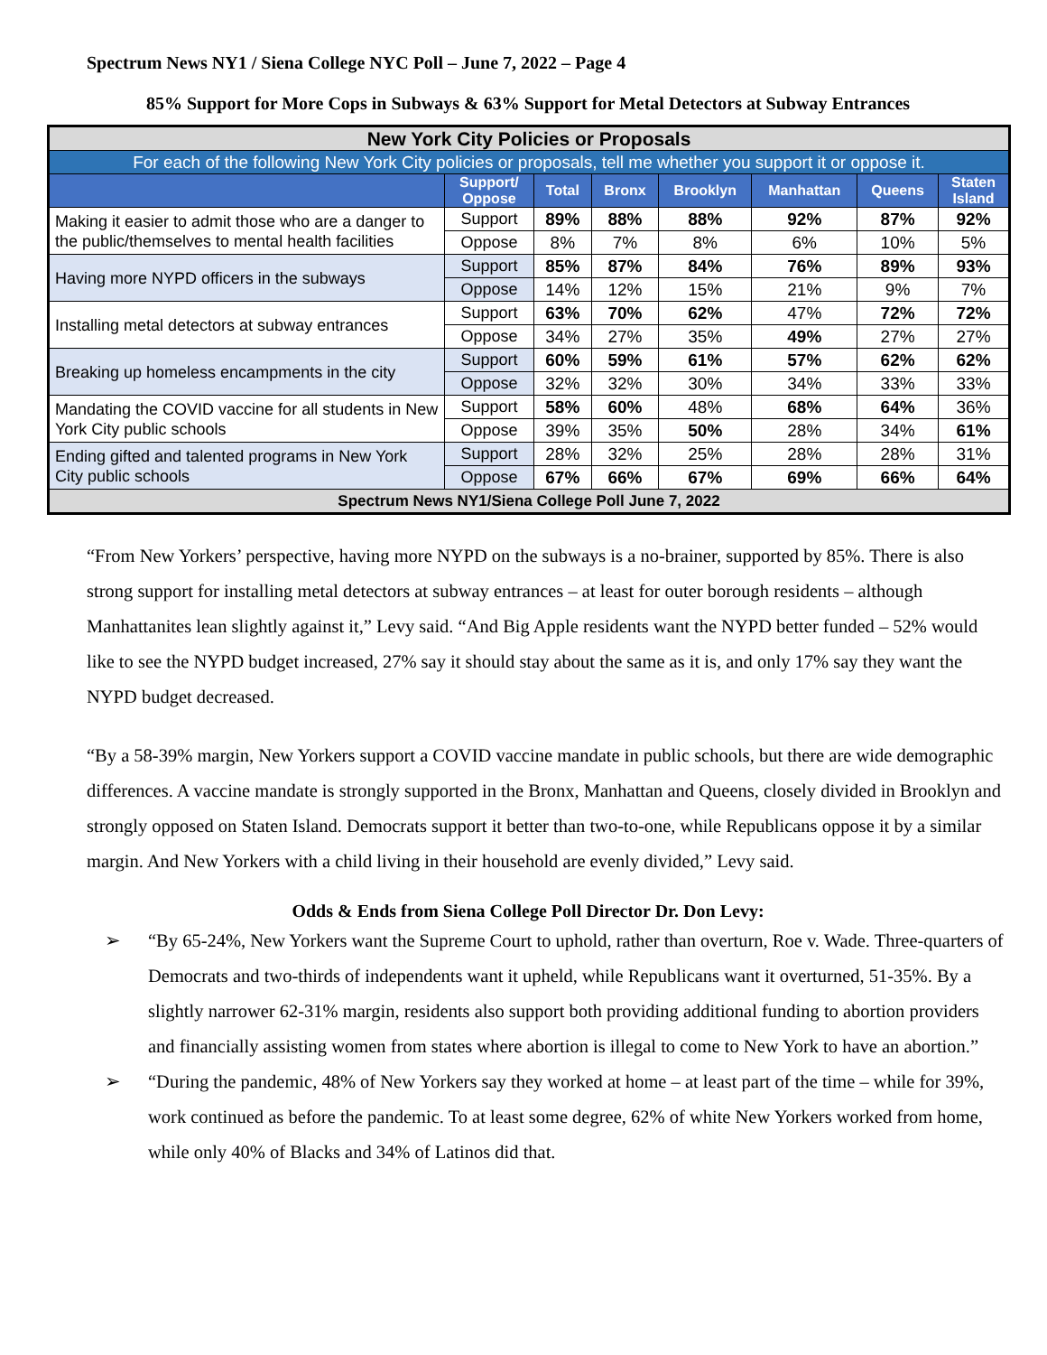Spectrum News NY1 / Siena College NYC Poll – June 7, 2022 – Page 4
85% Support for More Cops in Subways & 63% Support for Metal Detectors at Subway Entrances
| New York City Policies or Proposals | | | | | | | |
| For each of the following New York City policies or proposals, tell me whether you support it or oppose it. | | | | | | | |
| | Support/ Oppose | Total | Bronx | Brooklyn | Manhattan | Queens | Staten Island |
| Making it easier to admit those who are a danger to the public/themselves to mental health facilities | Support | 89% | 88% | 88% | 92% | 87% | 92% |
| | Oppose | 8% | 7% | 8% | 6% | 10% | 5% |
| Having more NYPD officers in the subways | Support | 85% | 87% | 84% | 76% | 89% | 93% |
| | Oppose | 14% | 12% | 15% | 21% | 9% | 7% |
| Installing metal detectors at subway entrances | Support | 63% | 70% | 62% | 47% | 72% | 72% |
| | Oppose | 34% | 27% | 35% | 49% | 27% | 27% |
| Breaking up homeless encampments in the city | Support | 60% | 59% | 61% | 57% | 62% | 62% |
| | Oppose | 32% | 32% | 30% | 34% | 33% | 33% |
| Mandating the COVID vaccine for all students in New York City public schools | Support | 58% | 60% | 48% | 68% | 64% | 36% |
| | Oppose | 39% | 35% | 50% | 28% | 34% | 61% |
| Ending gifted and talented programs in New York City public schools | Support | 28% | 32% | 25% | 28% | 28% | 31% |
| | Oppose | 67% | 66% | 67% | 69% | 66% | 64% |
| Spectrum News NY1/Siena College Poll June 7, 2022 | | | | | | | |
“From New Yorkers’ perspective, having more NYPD on the subways is a no-brainer, supported by 85%. There is also strong support for installing metal detectors at subway entrances – at least for outer borough residents – although Manhattanites lean slightly against it,” Levy said. “And Big Apple residents want the NYPD better funded – 52% would like to see the NYPD budget increased, 27% say it should stay about the same as it is, and only 17% say they want the NYPD budget decreased.
“By a 58-39% margin, New Yorkers support a COVID vaccine mandate in public schools, but there are wide demographic differences. A vaccine mandate is strongly supported in the Bronx, Manhattan and Queens, closely divided in Brooklyn and strongly opposed on Staten Island. Democrats support it better than two-to-one, while Republicans oppose it by a similar margin. And New Yorkers with a child living in their household are evenly divided,” Levy said.
Odds & Ends from Siena College Poll Director Dr. Don Levy:
➢ “By 65-24%, New Yorkers want the Supreme Court to uphold, rather than overturn, Roe v. Wade. Three-quarters of Democrats and two-thirds of independents want it upheld, while Republicans want it overturned, 51-35%. By a slightly narrower 62-31% margin, residents also support both providing additional funding to abortion providers and financially assisting women from states where abortion is illegal to come to New York to have an abortion.”
➢ “During the pandemic, 48% of New Yorkers say they worked at home – at least part of the time – while for 39%, work continued as before the pandemic. To at least some degree, 62% of white New Yorkers worked from home, while only 40% of Blacks and 34% of Latinos did that.